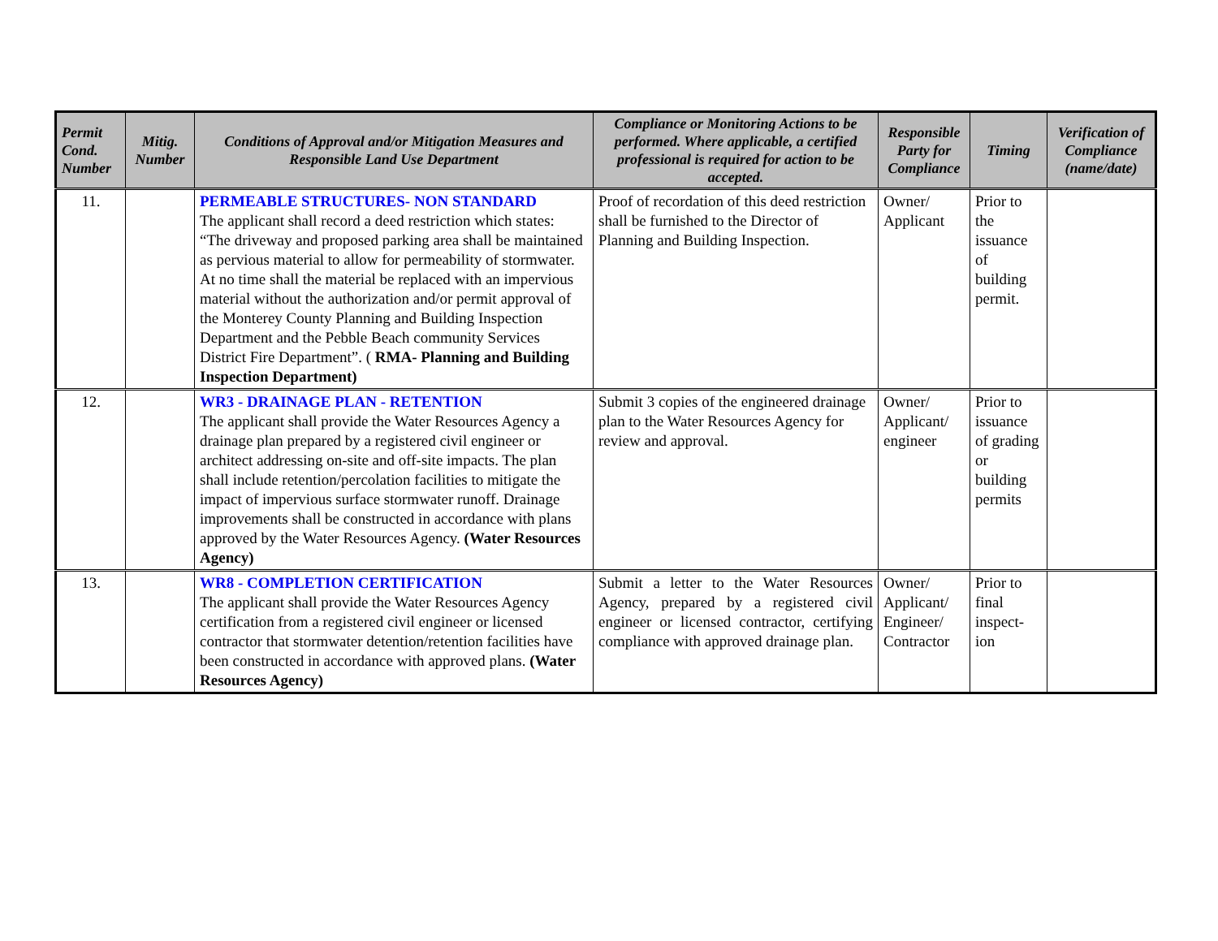| Permit Cond. Number | Mitig. Number | Conditions of Approval and/or Mitigation Measures and Responsible Land Use Department | Compliance or Monitoring Actions to be performed. Where applicable, a certified professional is required for action to be accepted. | Responsible Party for Compliance | Timing | Verification of Compliance (name/date) |
| --- | --- | --- | --- | --- | --- | --- |
| 11. | | PERMEABLE STRUCTURES- NON STANDARD The applicant shall record a deed restriction which states: “The driveway and proposed parking area shall be maintained as pervious material to allow for permeability of stormwater. At no time shall the material be replaced with an impervious material without the authorization and/or permit approval of the Monterey County Planning and Building Inspection Department and the Pebble Beach community Services District Fire Department”. ( RMA- Planning and Building Inspection Department) | Proof of recordation of this deed restriction shall be furnished to the Director of Planning and Building Inspection. | Owner/ Applicant | Prior to the issuance of building permit. | |
| 12. | | WR3 - DRAINAGE PLAN - RETENTION The applicant shall provide the Water Resources Agency a drainage plan prepared by a registered civil engineer or architect addressing on-site and off-site impacts. The plan shall include retention/percolation facilities to mitigate the impact of impervious surface stormwater runoff. Drainage improvements shall be constructed in accordance with plans approved by the Water Resources Agency. (Water Resources Agency) | Submit 3 copies of the engineered drainage plan to the Water Resources Agency for review and approval. | Owner/ Applicant/ engineer | Prior to issuance of grading or building permits | |
| 13. | | WR8 - COMPLETION CERTIFICATION The applicant shall provide the Water Resources Agency certification from a registered civil engineer or licensed contractor that stormwater detention/retention facilities have been constructed in accordance with approved plans. (Water Resources Agency) | Submit a letter to the Water Resources Agency, prepared by a registered civil engineer or licensed contractor, certifying compliance with approved drainage plan. | Owner/ Applicant/ Engineer/ Contractor | Prior to final inspect-ion | |